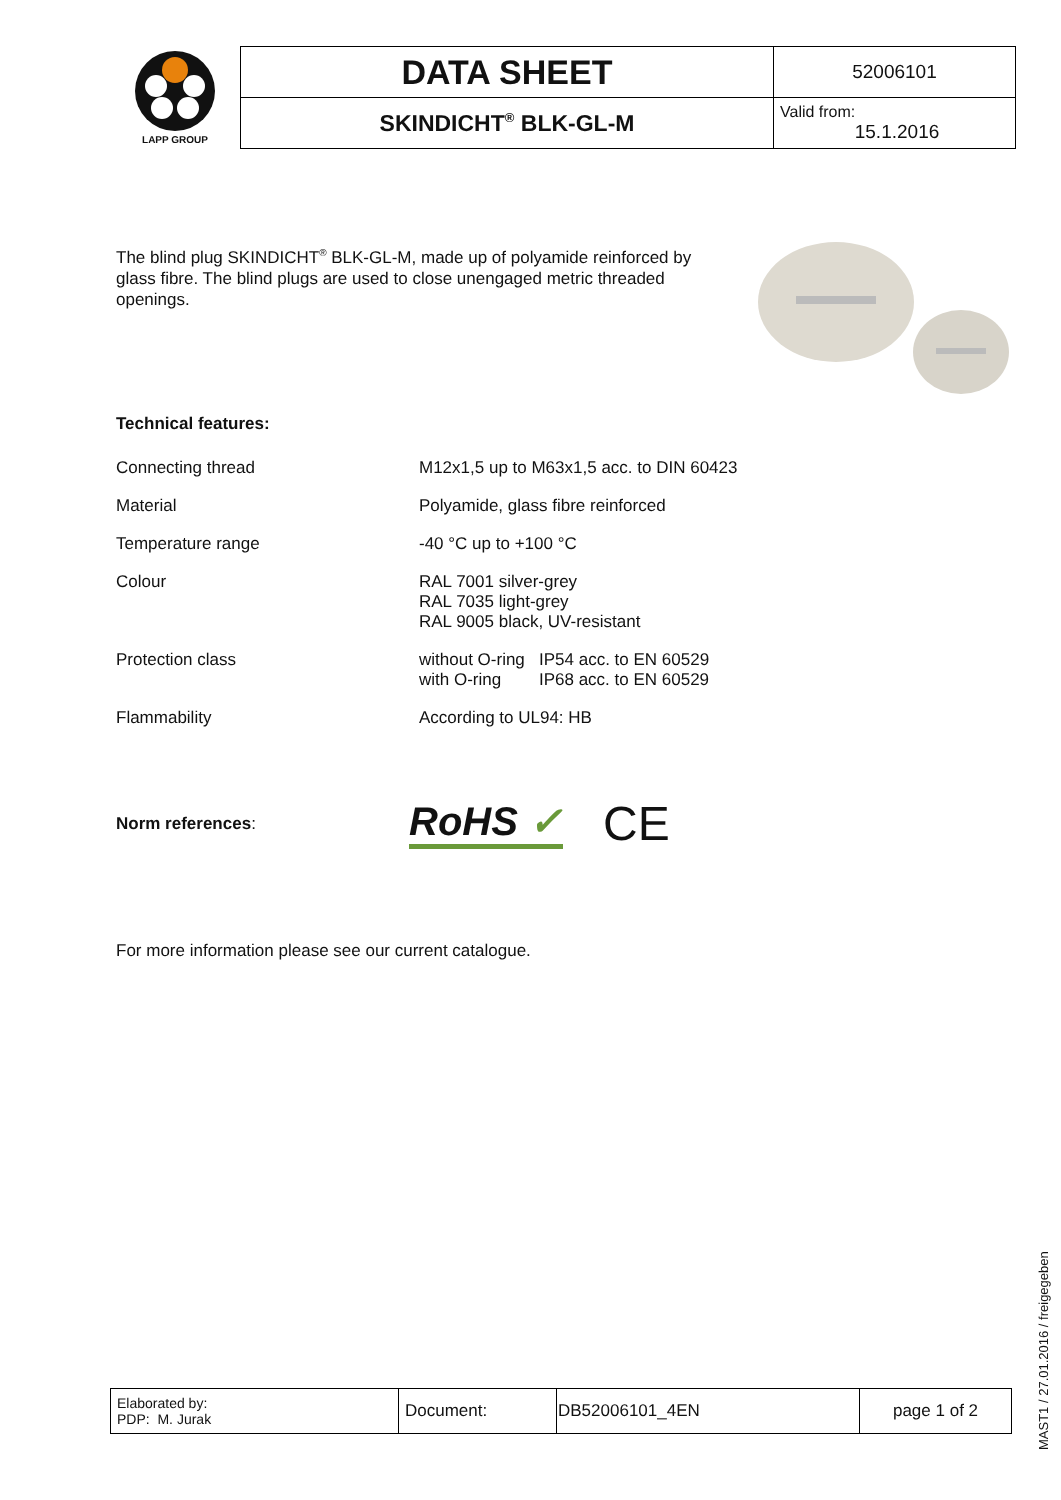LAPP GROUP
| DATA SHEET | 52006101 |
| SKINDICHT<sup>®</sup> BLK-GL-M | Valid from: 15.1.2016 |
The blind plug SKINDICHT<sup>®</sup> BLK-GL-M, made up of polyamide reinforced by glass fibre. The blind plugs are used to close unengaged metric threaded openings.
Technical features:
| Connecting thread | M12x1,5 up to M63x1,5 acc. to DIN 60423 |
| Material | Polyamide, glass fibre reinforced |
| Temperature range | -40 °C up to +100 °C |
| Colour | RAL 7001 silver-grey RAL 7035 light-grey RAL 9005 black, UV-resistant |
| Protection class | without O-ring IP54 acc. to EN 60529 with O-ring IP68 acc. to EN 60529 |
| Flammability | According to UL94: HB |
Norm references:
RoHS ✓
CE
For more information please see our current catalogue.
| Elaborated by: PDP: M. Jurak | Document: | DB52006101_4EN | page 1 of 2 |
MAST1 / 27.01.2016 / freigegeben